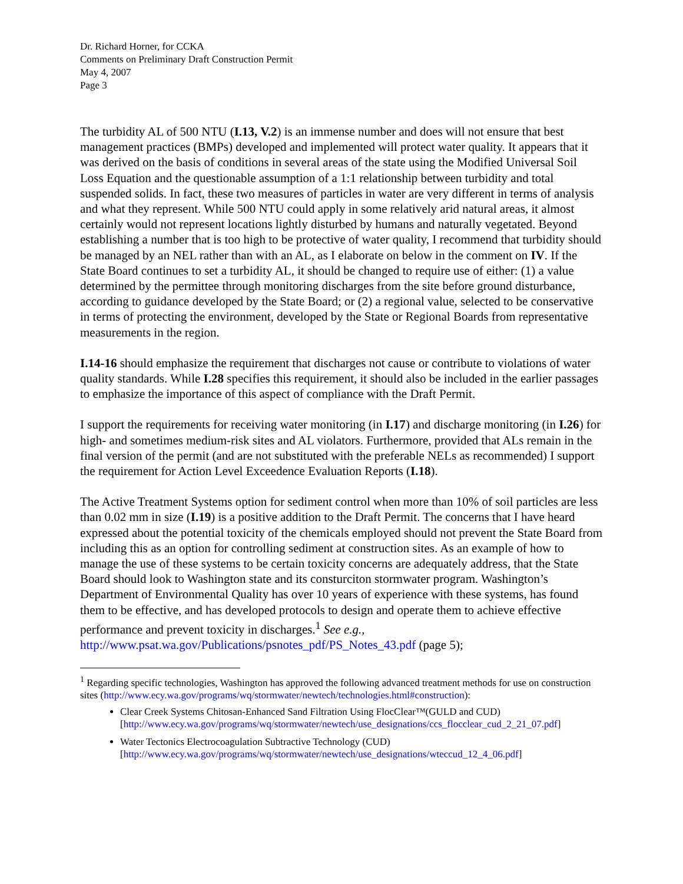Dr. Richard Horner, for CCKA
Comments on Preliminary Draft Construction Permit
May 4, 2007
Page 3
The turbidity AL of 500 NTU (I.13, V.2) is an immense number and does will not ensure that best management practices (BMPs) developed and implemented will protect water quality. It appears that it was derived on the basis of conditions in several areas of the state using the Modified Universal Soil Loss Equation and the questionable assumption of a 1:1 relationship between turbidity and total suspended solids. In fact, these two measures of particles in water are very different in terms of analysis and what they represent. While 500 NTU could apply in some relatively arid natural areas, it almost certainly would not represent locations lightly disturbed by humans and naturally vegetated. Beyond establishing a number that is too high to be protective of water quality, I recommend that turbidity should be managed by an NEL rather than with an AL, as I elaborate on below in the comment on IV. If the State Board continues to set a turbidity AL, it should be changed to require use of either: (1) a value determined by the permittee through monitoring discharges from the site before ground disturbance, according to guidance developed by the State Board; or (2) a regional value, selected to be conservative in terms of protecting the environment, developed by the State or Regional Boards from representative measurements in the region.
I.14-16 should emphasize the requirement that discharges not cause or contribute to violations of water quality standards. While I.28 specifies this requirement, it should also be included in the earlier passages to emphasize the importance of this aspect of compliance with the Draft Permit.
I support the requirements for receiving water monitoring (in I.17) and discharge monitoring (in I.26) for high- and sometimes medium-risk sites and AL violators. Furthermore, provided that ALs remain in the final version of the permit (and are not substituted with the preferable NELs as recommended) I support the requirement for Action Level Exceedence Evaluation Reports (I.18).
The Active Treatment Systems option for sediment control when more than 10% of soil particles are less than 0.02 mm in size (I.19) is a positive addition to the Draft Permit. The concerns that I have heard expressed about the potential toxicity of the chemicals employed should not prevent the State Board from including this as an option for controlling sediment at construction sites. As an example of how to manage the use of these systems to be certain toxicity concerns are adequately address, that the State Board should look to Washington state and its consturciton stormwater program. Washington’s Department of Environmental Quality has over 10 years of experience with these systems, has found them to be effective, and has developed protocols to design and operate them to achieve effective performance and prevent toxicity in discharges.<sup>1</sup> See e.g., http://www.psat.wa.gov/Publications/psnotes_pdf/PS_Notes_43.pdf (page 5);
<sup>1</sup> Regarding specific technologies, Washington has approved the following advanced treatment methods for use on construction sites (http://www.ecy.wa.gov/programs/wq/stormwater/newtech/technologies.html#construction):
Clear Creek Systems Chitosan-Enhanced Sand Filtration Using FlocClear™(GULD and CUD) [http://www.ecy.wa.gov/programs/wq/stormwater/newtech/use_designations/ccs_flocclear_cud_2_21_07.pdf]
Water Tectonics Electrocoagulation Subtractive Technology (CUD) [http://www.ecy.wa.gov/programs/wq/stormwater/newtech/use_designations/wteccud_12_4_06.pdf]